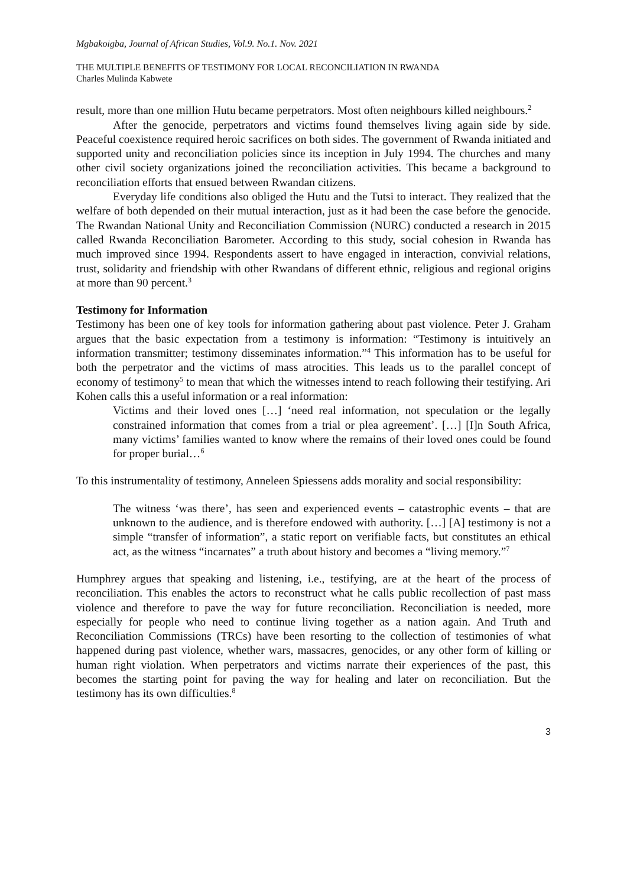Mgbakoigba, Journal of African Studies, Vol.9. No.1. Nov. 2021
THE MULTIPLE BENEFITS OF TESTIMONY FOR LOCAL RECONCILIATION IN RWANDA
Charles Mulinda Kabwete
result, more than one million Hutu became perpetrators. Most often neighbours killed neighbours.<sup>2</sup>
After the genocide, perpetrators and victims found themselves living again side by side. Peaceful coexistence required heroic sacrifices on both sides. The government of Rwanda initiated and supported unity and reconciliation policies since its inception in July 1994. The churches and many other civil society organizations joined the reconciliation activities. This became a background to reconciliation efforts that ensued between Rwandan citizens.
Everyday life conditions also obliged the Hutu and the Tutsi to interact. They realized that the welfare of both depended on their mutual interaction, just as it had been the case before the genocide. The Rwandan National Unity and Reconciliation Commission (NURC) conducted a research in 2015 called Rwanda Reconciliation Barometer. According to this study, social cohesion in Rwanda has much improved since 1994. Respondents assert to have engaged in interaction, convivial relations, trust, solidarity and friendship with other Rwandans of different ethnic, religious and regional origins at more than 90 percent.<sup>3</sup>
Testimony for Information
Testimony has been one of key tools for information gathering about past violence. Peter J. Graham argues that the basic expectation from a testimony is information: “Testimony is intuitively an information transmitter; testimony disseminates information.”<sup>4</sup> This information has to be useful for both the perpetrator and the victims of mass atrocities. This leads us to the parallel concept of economy of testimony<sup>5</sup> to mean that which the witnesses intend to reach following their testifying. Ari Kohen calls this a useful information or a real information:
Victims and their loved ones […] ‘need real information, not speculation or the legally constrained information that comes from a trial or plea agreement’. […] [I]n South Africa, many victims’ families wanted to know where the remains of their loved ones could be found for proper burial…<sup>6</sup>
To this instrumentality of testimony, Anneleen Spiessens adds morality and social responsibility:
The witness ‘was there’, has seen and experienced events – catastrophic events – that are unknown to the audience, and is therefore endowed with authority. […] [A] testimony is not a simple “transfer of information”, a static report on verifiable facts, but constitutes an ethical act, as the witness “incarnates” a truth about history and becomes a “living memory.”<sup>7</sup>
Humphrey argues that speaking and listening, i.e., testifying, are at the heart of the process of reconciliation. This enables the actors to reconstruct what he calls public recollection of past mass violence and therefore to pave the way for future reconciliation. Reconciliation is needed, more especially for people who need to continue living together as a nation again. And Truth and Reconciliation Commissions (TRCs) have been resorting to the collection of testimonies of what happened during past violence, whether wars, massacres, genocides, or any other form of killing or human right violation. When perpetrators and victims narrate their experiences of the past, this becomes the starting point for paving the way for healing and later on reconciliation. But the testimony has its own difficulties.<sup>8</sup>
3